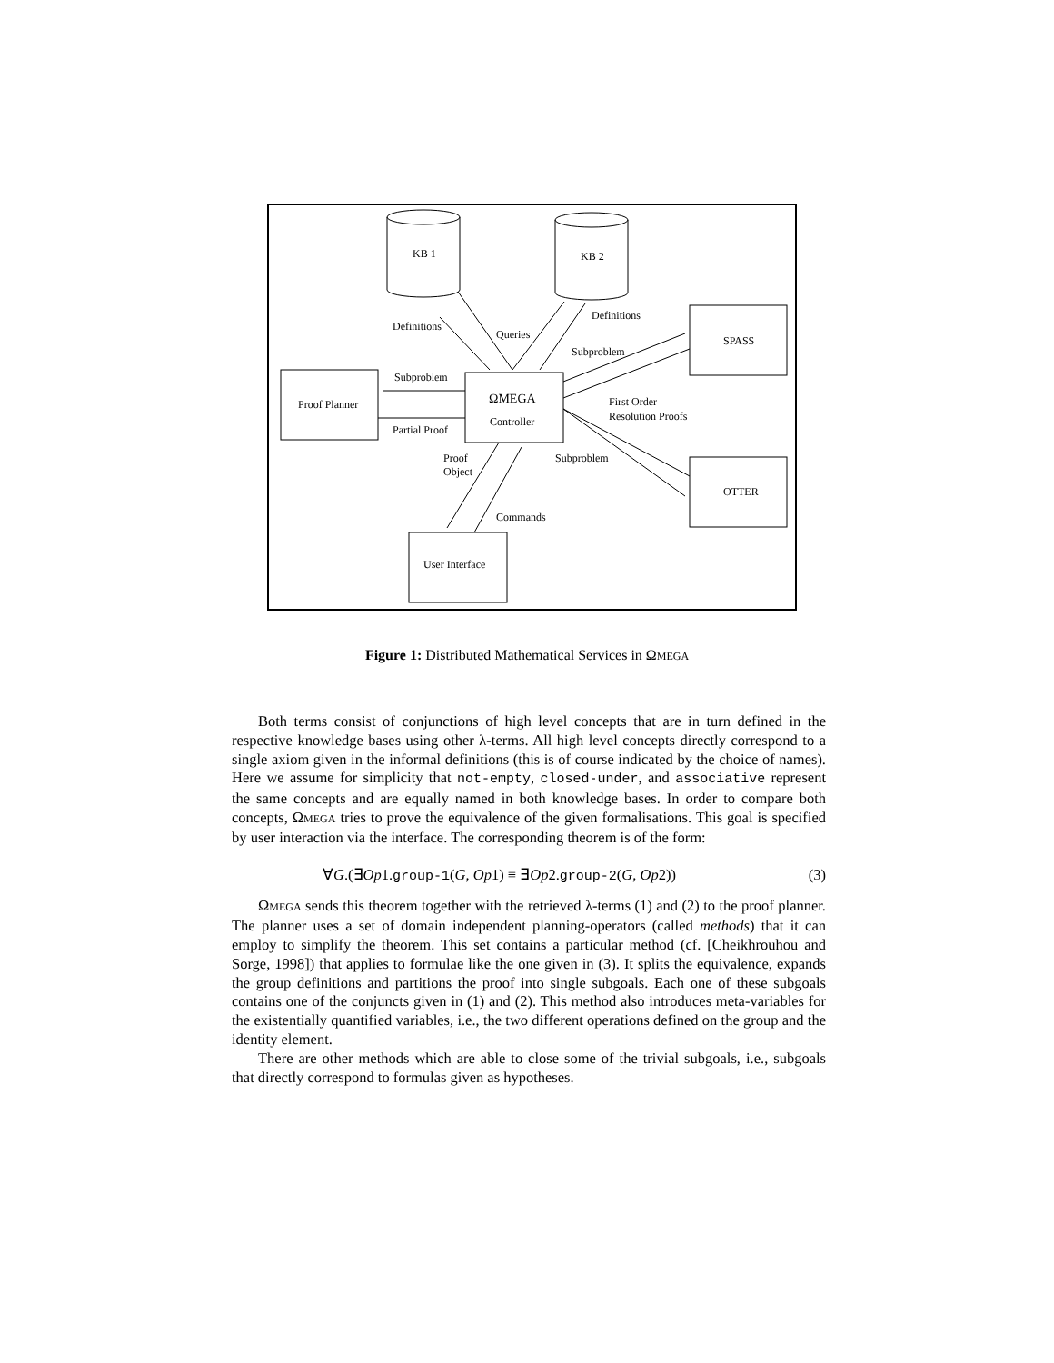KB 1
KB 2
Definitions
Queries
Definitions
Subproblem
SPASS
Subproblem
Proof Planner
ΩMEGA
Controller
First Order
Resolution Proofs
Partial Proof
Proof
Object
Subproblem
OTTER
Commands
User Interface
Figure 1: Distributed Mathematical Services in ΩMEGA
Both terms consist of conjunctions of high level concepts that are in turn defined in the respective knowledge bases using other λ-terms. All high level concepts directly correspond to a single axiom given in the informal definitions (this is of course indicated by the choice of names). Here we assume for simplicity that not-empty, closed-under, and associative represent the same concepts and are equally named in both knowledge bases. In order to compare both concepts, ΩMEGA tries to prove the equivalence of the given formalisations. This goal is specified by user interaction via the interface. The corresponding theorem is of the form:
∀G.(∃Op1.group-1(G, Op1) ≡ ∃Op2.group-2(G, Op2)) (3)
ΩMEGA sends this theorem together with the retrieved λ-terms (1) and (2) to the proof planner. The planner uses a set of domain independent planning-operators (called methods) that it can employ to simplify the theorem. This set contains a particular method (cf. [Cheikhrouhou and Sorge, 1998]) that applies to formulae like the one given in (3). It splits the equivalence, expands the group definitions and partitions the proof into single subgoals. Each one of these subgoals contains one of the conjuncts given in (1) and (2). This method also introduces meta-variables for the existentially quantified variables, i.e., the two different operations defined on the group and the identity element.
There are other methods which are able to close some of the trivial subgoals, i.e., subgoals that directly correspond to formulas given as hypotheses.